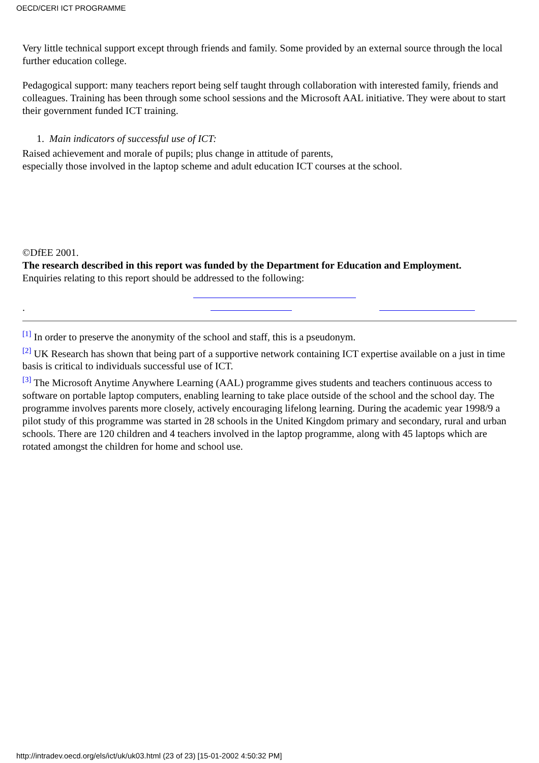OECD/CERI ICT PROGRAMME
Very little technical support except through friends and family. Some provided by an external source through the local further education college.
Pedagogical support: many teachers report being self taught through collaboration with interested family, friends and colleagues. Training has been through some school sessions and the Microsoft AAL initiative. They were about to start their government funded ICT training.
1. Main indicators of successful use of ICT:
Raised achievement and morale of pupils; plus change in attitude of parents,
especially those involved in the laptop scheme and adult education ICT courses at the school.
©DfEE 2001.
The research described in this report was funded by the Department for Education and Employment.
Enquiries relating to this report should be addressed to the following:
.
<sup>[1]</sup> In order to preserve the anonymity of the school and staff, this is a pseudonym.
<sup>[2]</sup> UK Research has shown that being part of a supportive network containing ICT expertise available on a just in time basis is critical to individuals successful use of ICT.
<sup>[3]</sup> The Microsoft Anytime Anywhere Learning (AAL) programme gives students and teachers continuous access to software on portable laptop computers, enabling learning to take place outside of the school and the school day. The programme involves parents more closely, actively encouraging lifelong learning. During the academic year 1998/9 a pilot study of this programme was started in 28 schools in the United Kingdom primary and secondary, rural and urban schools. There are 120 children and 4 teachers involved in the laptop programme, along with 45 laptops which are rotated amongst the children for home and school use.
http://intradev.oecd.org/els/ict/uk/uk03.html (23 of 23) [15-01-2002 4:50:32 PM]